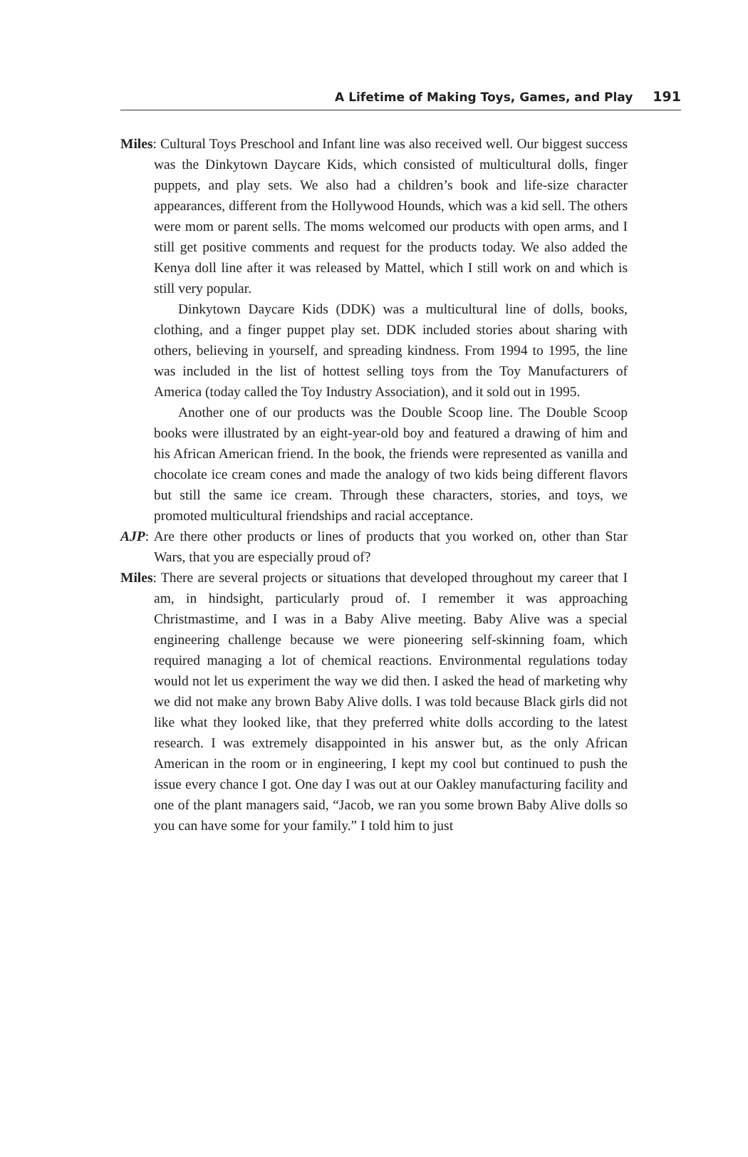A Lifetime of Making Toys, Games, and Play 191
Miles: Cultural Toys Preschool and Infant line was also received well. Our biggest success was the Dinkytown Daycare Kids, which consisted of multicultural dolls, finger puppets, and play sets. We also had a children’s book and life-size character appearances, different from the Hollywood Hounds, which was a kid sell. The others were mom or parent sells. The moms welcomed our products with open arms, and I still get positive comments and request for the products today. We also added the Kenya doll line after it was released by Mattel, which I still work on and which is still very popular.
Dinkytown Daycare Kids (DDK) was a multicultural line of dolls, books, clothing, and a finger puppet play set. DDK included stories about sharing with others, believing in yourself, and spreading kindness. From 1994 to 1995, the line was included in the list of hottest selling toys from the Toy Manufacturers of America (today called the Toy Industry Association), and it sold out in 1995.
Another one of our products was the Double Scoop line. The Double Scoop books were illustrated by an eight-year-old boy and featured a drawing of him and his African American friend. In the book, the friends were represented as vanilla and chocolate ice cream cones and made the analogy of two kids being different flavors but still the same ice cream. Through these characters, stories, and toys, we promoted multicultural friendships and racial acceptance.
AJP: Are there other products or lines of products that you worked on, other than Star Wars, that you are especially proud of?
Miles: There are several projects or situations that developed throughout my career that I am, in hindsight, particularly proud of. I remember it was approaching Christmastime, and I was in a Baby Alive meeting. Baby Alive was a special engineering challenge because we were pioneering self-skinning foam, which required managing a lot of chemical reactions. Environmental regulations today would not let us experiment the way we did then. I asked the head of marketing why we did not make any brown Baby Alive dolls. I was told because Black girls did not like what they looked like, that they preferred white dolls according to the latest research. I was extremely disappointed in his answer but, as the only African American in the room or in engineering, I kept my cool but continued to push the issue every chance I got. One day I was out at our Oakley manufacturing facility and one of the plant managers said, “Jacob, we ran you some brown Baby Alive dolls so you can have some for your family.” I told him to just